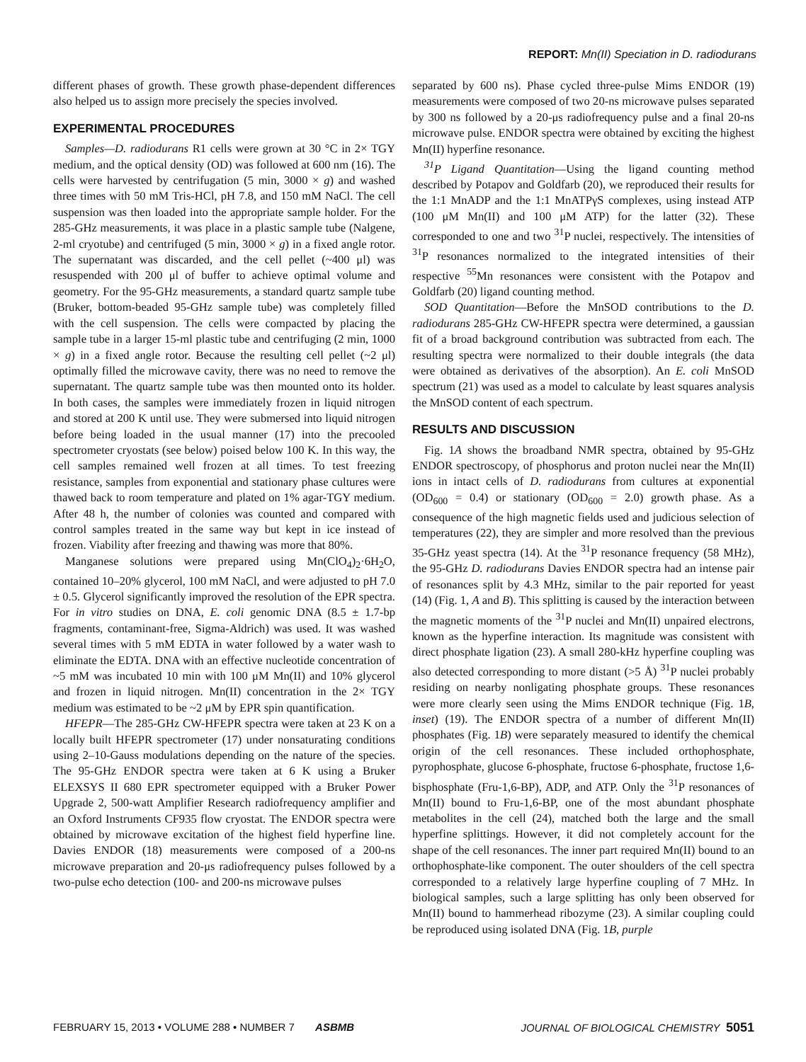REPORT: Mn(II) Speciation in D. radiodurans
different phases of growth. These growth phase-dependent differences also helped us to assign more precisely the species involved.
EXPERIMENTAL PROCEDURES
Samples—D. radiodurans R1 cells were grown at 30 °C in 2× TGY medium, and the optical density (OD) was followed at 600 nm (16). The cells were harvested by centrifugation (5 min, 3000 × g) and washed three times with 50 mM Tris-HCl, pH 7.8, and 150 mM NaCl. The cell suspension was then loaded into the appropriate sample holder. For the 285-GHz measurements, it was place in a plastic sample tube (Nalgene, 2-ml cryotube) and centrifuged (5 min, 3000 × g) in a fixed angle rotor. The supernatant was discarded, and the cell pellet (~400 μl) was resuspended with 200 μl of buffer to achieve optimal volume and geometry. For the 95-GHz measurements, a standard quartz sample tube (Bruker, bottom-beaded 95-GHz sample tube) was completely filled with the cell suspension. The cells were compacted by placing the sample tube in a larger 15-ml plastic tube and centrifuging (2 min, 1000 × g) in a fixed angle rotor. Because the resulting cell pellet (~2 μl) optimally filled the microwave cavity, there was no need to remove the supernatant. The quartz sample tube was then mounted onto its holder. In both cases, the samples were immediately frozen in liquid nitrogen and stored at 200 K until use. They were submersed into liquid nitrogen before being loaded in the usual manner (17) into the precooled spectrometer cryostats (see below) poised below 100 K. In this way, the cell samples remained well frozen at all times. To test freezing resistance, samples from exponential and stationary phase cultures were thawed back to room temperature and plated on 1% agar-TGY medium. After 48 h, the number of colonies was counted and compared with control samples treated in the same way but kept in ice instead of frozen. Viability after freezing and thawing was more that 80%.
Manganese solutions were prepared using Mn(ClO<sub>4</sub>)<sub>2</sub>·6H<sub>2</sub>O, contained 10–20% glycerol, 100 mM NaCl, and were adjusted to pH 7.0 ± 0.5. Glycerol significantly improved the resolution of the EPR spectra. For in vitro studies on DNA, E. coli genomic DNA (8.5 ± 1.7-bp fragments, contaminant-free, Sigma-Aldrich) was used. It was washed several times with 5 mM EDTA in water followed by a water wash to eliminate the EDTA. DNA with an effective nucleotide concentration of ~5 mM was incubated 10 min with 100 μM Mn(II) and 10% glycerol and frozen in liquid nitrogen. Mn(II) concentration in the 2× TGY medium was estimated to be ~2 μM by EPR spin quantification.
HFEPR—The 285-GHz CW-HFEPR spectra were taken at 23 K on a locally built HFEPR spectrometer (17) under nonsaturating conditions using 2–10-Gauss modulations depending on the nature of the species. The 95-GHz ENDOR spectra were taken at 6 K using a Bruker ELEXSYS II 680 EPR spectrometer equipped with a Bruker Power Upgrade 2, 500-watt Amplifier Research radiofrequency amplifier and an Oxford Instruments CF935 flow cryostat. The ENDOR spectra were obtained by microwave excitation of the highest field hyperfine line. Davies ENDOR (18) measurements were composed of a 200-ns microwave preparation and 20-μs radiofrequency pulses followed by a two-pulse echo detection (100- and 200-ns microwave pulses
separated by 600 ns). Phase cycled three-pulse Mims ENDOR (19) measurements were composed of two 20-ns microwave pulses separated by 300 ns followed by a 20-μs radiofrequency pulse and a final 20-ns microwave pulse. ENDOR spectra were obtained by exciting the highest Mn(II) hyperfine resonance.
<sup>31</sup>P Ligand Quantitation—Using the ligand counting method described by Potapov and Goldfarb (20), we reproduced their results for the 1:1 MnADP and the 1:1 MnATPγS complexes, using instead ATP (100 μM Mn(II) and 100 μM ATP) for the latter (32). These corresponded to one and two <sup>31</sup>P nuclei, respectively. The intensities of <sup>31</sup>P resonances normalized to the integrated intensities of their respective <sup>55</sup>Mn resonances were consistent with the Potapov and Goldfarb (20) ligand counting method.
SOD Quantitation—Before the MnSOD contributions to the D. radiodurans 285-GHz CW-HFEPR spectra were determined, a gaussian fit of a broad background contribution was subtracted from each. The resulting spectra were normalized to their double integrals (the data were obtained as derivatives of the absorption). An E. coli MnSOD spectrum (21) was used as a model to calculate by least squares analysis the MnSOD content of each spectrum.
RESULTS AND DISCUSSION
Fig. 1A shows the broadband NMR spectra, obtained by 95-GHz ENDOR spectroscopy, of phosphorus and proton nuclei near the Mn(II) ions in intact cells of D. radiodurans from cultures at exponential (OD<sub>600</sub> = 0.4) or stationary (OD<sub>600</sub> = 2.0) growth phase. As a consequence of the high magnetic fields used and judicious selection of temperatures (22), they are simpler and more resolved than the previous 35-GHz yeast spectra (14). At the <sup>31</sup>P resonance frequency (58 MHz), the 95-GHz D. radiodurans Davies ENDOR spectra had an intense pair of resonances split by 4.3 MHz, similar to the pair reported for yeast (14) (Fig. 1, A and B). This splitting is caused by the interaction between the magnetic moments of the <sup>31</sup>P nuclei and Mn(II) unpaired electrons, known as the hyperfine interaction. Its magnitude was consistent with direct phosphate ligation (23). A small 280-kHz hyperfine coupling was also detected corresponding to more distant (>5 Å) <sup>31</sup>P nuclei probably residing on nearby nonligating phosphate groups. These resonances were more clearly seen using the Mims ENDOR technique (Fig. 1B, inset) (19). The ENDOR spectra of a number of different Mn(II) phosphates (Fig. 1B) were separately measured to identify the chemical origin of the cell resonances. These included orthophosphate, pyrophosphate, glucose 6-phosphate, fructose 6-phosphate, fructose 1,6-bisphosphate (Fru-1,6-BP), ADP, and ATP. Only the <sup>31</sup>P resonances of Mn(II) bound to Fru-1,6-BP, one of the most abundant phosphate metabolites in the cell (24), matched both the large and the small hyperfine splittings. However, it did not completely account for the shape of the cell resonances. The inner part required Mn(II) bound to an orthophosphate-like component. The outer shoulders of the cell spectra corresponded to a relatively large hyperfine coupling of 7 MHz. In biological samples, such a large splitting has only been observed for Mn(II) bound to hammerhead ribozyme (23). A similar coupling could be reproduced using isolated DNA (Fig. 1B, purple
FEBRUARY 15, 2013 • VOLUME 288 • NUMBER 7 ASBMB JOURNAL OF BIOLOGICAL CHEMISTRY 5051